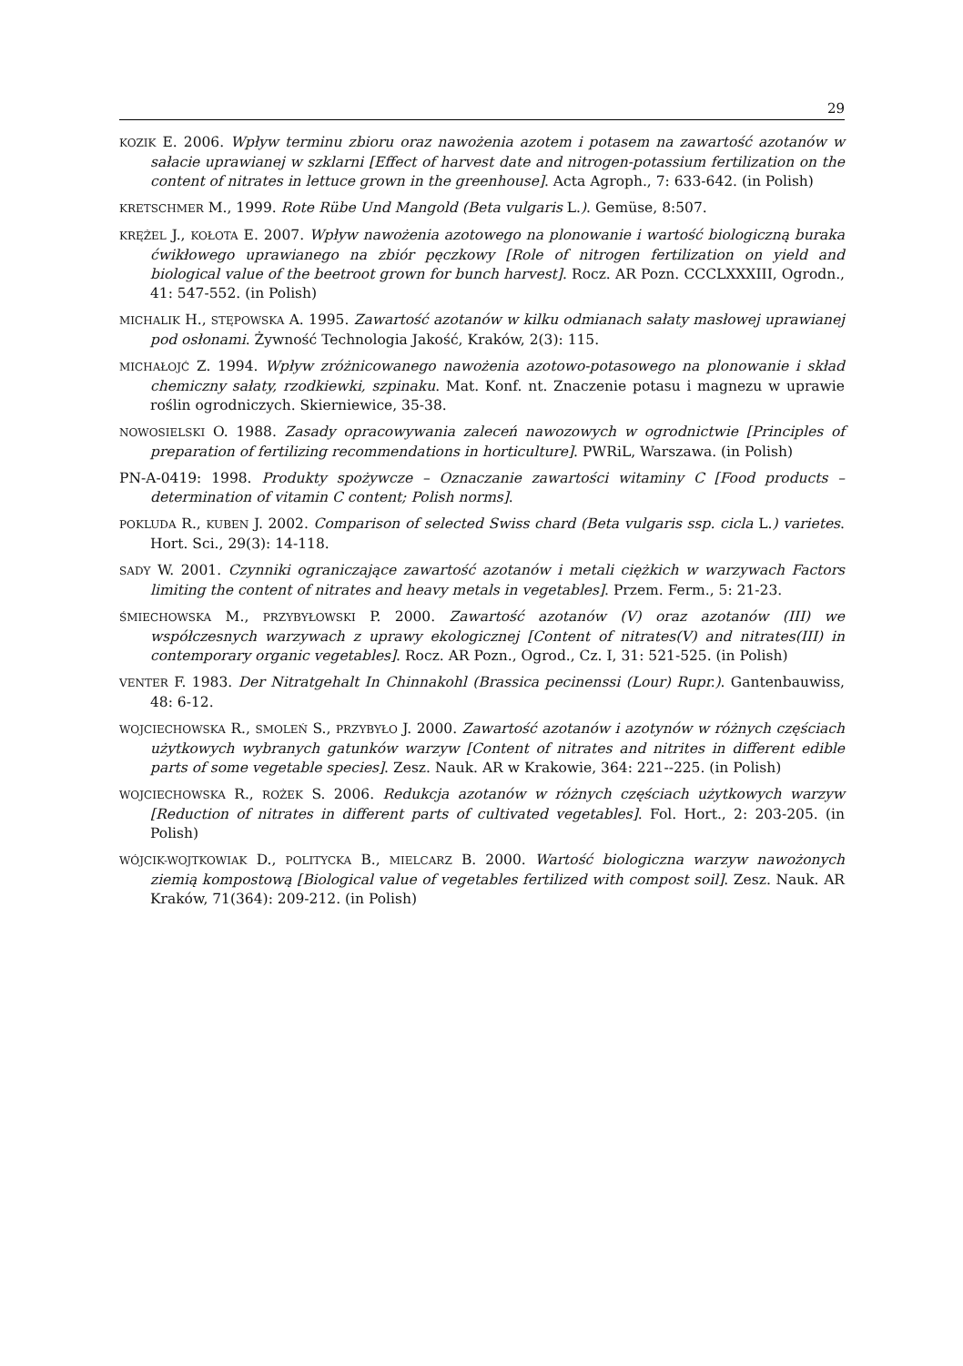29
KOZIK E. 2006. Wpływ terminu zbioru oraz nawożenia azotem i potasem na zawartość azotanów w sałacie uprawianej w szklarni [Effect of harvest date and nitrogen-potassium fertilization on the content of nitrates in lettuce grown in the greenhouse]. Acta Agroph., 7: 633-642. (in Polish)
KRETSCHMER M., 1999. Rote Rübe Und Mangold (Beta vulgaris L.). Gemüse, 8:507.
KRĘŻEL J., KOŁOTA E. 2007. Wpływ nawożenia azotowego na plonowanie i wartość biologiczną buraka ćwikłowego uprawianego na zbiór pęczkowy [Role of nitrogen fertilization on yield and biological value of the beetroot grown for bunch harvest]. Rocz. AR Pozn. CCCLXXXIII, Ogrodn., 41: 547-552. (in Polish)
MICHALIK H., STĘPOWSKA A. 1995. Zawartość azotanów w kilku odmianach sałaty masłowej uprawianej pod osłonami. Żywność Technologia Jakość, Kraków, 2(3): 115.
MICHAŁOJĆ Z. 1994. Wpływ zróżnicowanego nawożenia azotowo-potasowego na plonowanie i skład chemiczny sałaty, rzodkiewki, szpinaku. Mat. Konf. nt. Znaczenie potasu i magnezu w uprawie roślin ogrodniczych. Skierniewice, 35-38.
NOWOSIELSKI O. 1988. Zasady opracowywania zaleceń nawozowych w ogrodnictwie [Principles of preparation of fertilizing recommendations in horticulture]. PWRiL, Warszawa. (in Polish)
PN-A-0419: 1998. Produkty spożywcze – Oznaczanie zawartości witaminy C [Food products – determination of vitamin C content; Polish norms].
POKLUDA R., KUBEN J. 2002. Comparison of selected Swiss chard (Beta vulgaris ssp. cicla L.) varietes. Hort. Sci., 29(3): 14-118.
SADY W. 2001. Czynniki ograniczające zawartość azotanów i metali ciężkich w warzywach Factors limiting the content of nitrates and heavy metals in vegetables]. Przem. Ferm., 5: 21-23.
ŚMIECHOWSKA M., PRZYBYŁOWSKI P. 2000. Zawartość azotanów (V) oraz azotanów (III) we współczesnych warzywach z uprawy ekologicznej [Content of nitrates(V) and nitrates(III) in contemporary organic vegetables]. Rocz. AR Pozn., Ogrod., Cz. I, 31: 521-525. (in Polish)
VENTER F. 1983. Der Nitratgehalt In Chinnakohl (Brassica pecinenssi (Lour) Rupr.). Gantenbauwiss, 48: 6-12.
WOJCIECHOWSKA R., SMOLEŃ S., PRZYBYŁO J. 2000. Zawartość azotanów i azotynów w różnych częściach użytkowych wybranych gatunków warzyw [Content of nitrates and nitrites in different edible parts of some vegetable species]. Zesz. Nauk. AR w Krakowie, 364: 221--225. (in Polish)
WOJCIECHOWSKA R., ROŻEK S. 2006. Redukcja azotanów w różnych częściach użytkowych warzyw [Reduction of nitrates in different parts of cultivated vegetables]. Fol. Hort., 2: 203-205. (in Polish)
WÓJCIK-WOJTKOWIAK D., POLITYCKA B., MIELCARZ B. 2000. Wartość biologiczna warzyw nawożonych ziemią kompostową [Biological value of vegetables fertilized with compost soil]. Zesz. Nauk. AR Kraków, 71(364): 209-212. (in Polish)